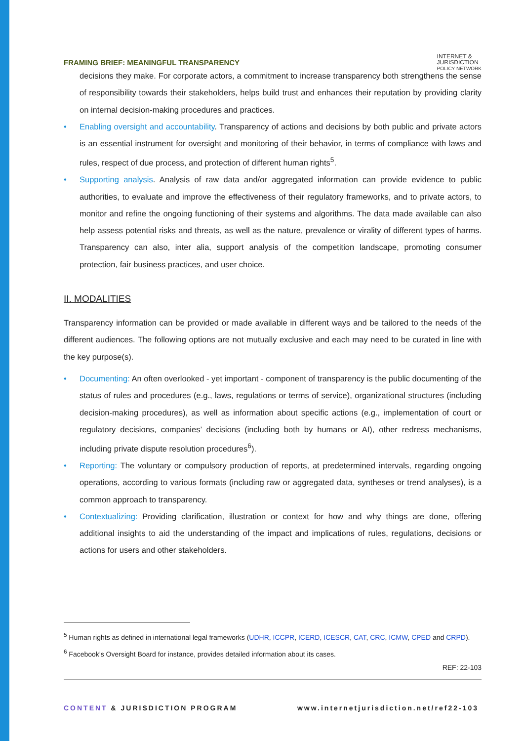FRAMING BRIEF: MEANINGFUL TRANSPARENCY
INTERNET &
JURISDICTION
POLICY NETWORK
decisions they make. For corporate actors, a commitment to increase transparency both strengthens the sense of responsibility towards their stakeholders, helps build trust and enhances their reputation by providing clarity on internal decision-making procedures and practices.
• Enabling oversight and accountability. Transparency of actions and decisions by both public and private actors is an essential instrument for oversight and monitoring of their behavior, in terms of compliance with laws and rules, respect of due process, and protection of different human rights<sup>5</sup>.
• Supporting analysis. Analysis of raw data and/or aggregated information can provide evidence to public authorities, to evaluate and improve the effectiveness of their regulatory frameworks, and to private actors, to monitor and refine the ongoing functioning of their systems and algorithms. The data made available can also help assess potential risks and threats, as well as the nature, prevalence or virality of different types of harms. Transparency can also, inter alia, support analysis of the competition landscape, promoting consumer protection, fair business practices, and user choice.
II. MODALITIES
Transparency information can be provided or made available in different ways and be tailored to the needs of the different audiences. The following options are not mutually exclusive and each may need to be curated in line with the key purpose(s).
• Documenting: An often overlooked - yet important - component of transparency is the public documenting of the status of rules and procedures (e.g., laws, regulations or terms of service), organizational structures (including decision-making procedures), as well as information about specific actions (e.g., implementation of court or regulatory decisions, companies’ decisions (including both by humans or AI), other redress mechanisms, including private dispute resolution procedures<sup>6</sup>).
• Reporting: The voluntary or compulsory production of reports, at predetermined intervals, regarding ongoing operations, according to various formats (including raw or aggregated data, syntheses or trend analyses), is a common approach to transparency.
• Contextualizing: Providing clarification, illustration or context for how and why things are done, offering additional insights to aid the understanding of the impact and implications of rules, regulations, decisions or actions for users and other stakeholders.
<sup>5</sup> Human rights as defined in international legal frameworks (UDHR, ICCPR, ICERD, ICESCR, CAT, CRC, ICMW, CPED and CRPD).
<sup>6</sup> Facebook’s Oversight Board for instance, provides detailed information about its cases.
REF: 22-103
CONTENT & JURISDICTION PROGRAM www.internetjurisdiction.net/ref22-103